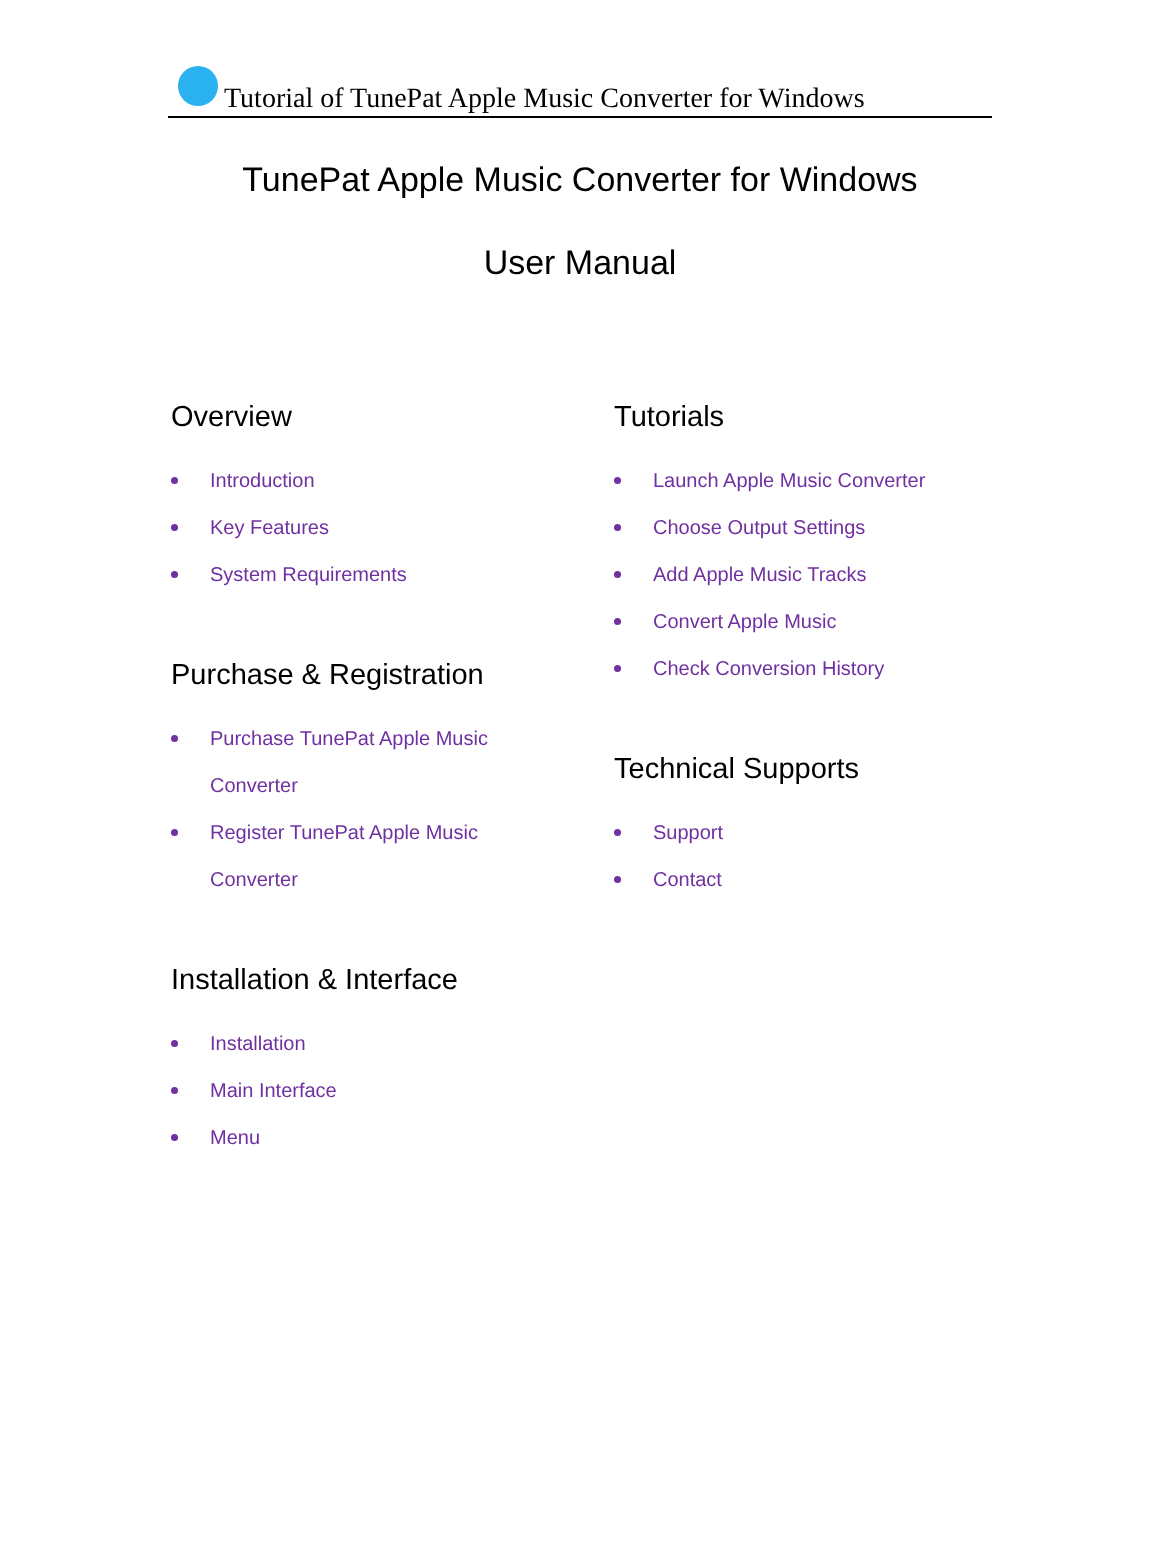Tutorial of TunePat Apple Music Converter for Windows
TunePat Apple Music Converter for Windows
User Manual
Overview
Introduction
Key Features
System Requirements
Purchase & Registration
Purchase TunePat Apple Music
Converter
Register TunePat Apple Music
Converter
Installation & Interface
Installation
Main Interface
Menu
Tutorials
Launch Apple Music Converter
Choose Output Settings
Add Apple Music Tracks
Convert Apple Music
Check Conversion History
Technical Supports
Support
Contact